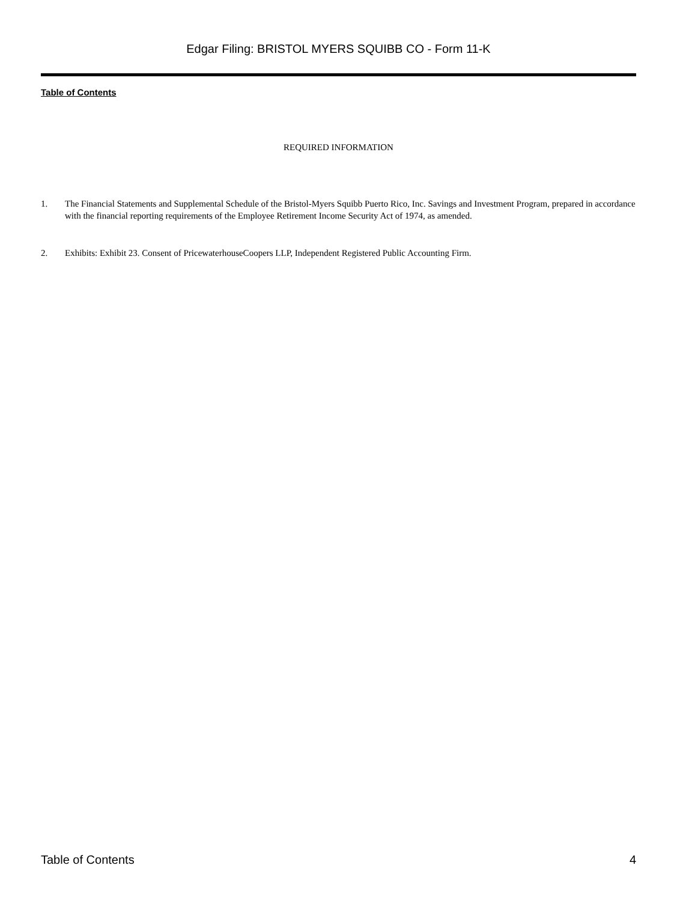Edgar Filing: BRISTOL MYERS SQUIBB CO - Form 11-K
Table of Contents
REQUIRED INFORMATION
1. The Financial Statements and Supplemental Schedule of the Bristol-Myers Squibb Puerto Rico, Inc. Savings and Investment Program, prepared in accordance with the financial reporting requirements of the Employee Retirement Income Security Act of 1974, as amended.
2. Exhibits: Exhibit 23. Consent of PricewaterhouseCoopers LLP, Independent Registered Public Accounting Firm.
Table of Contents 4